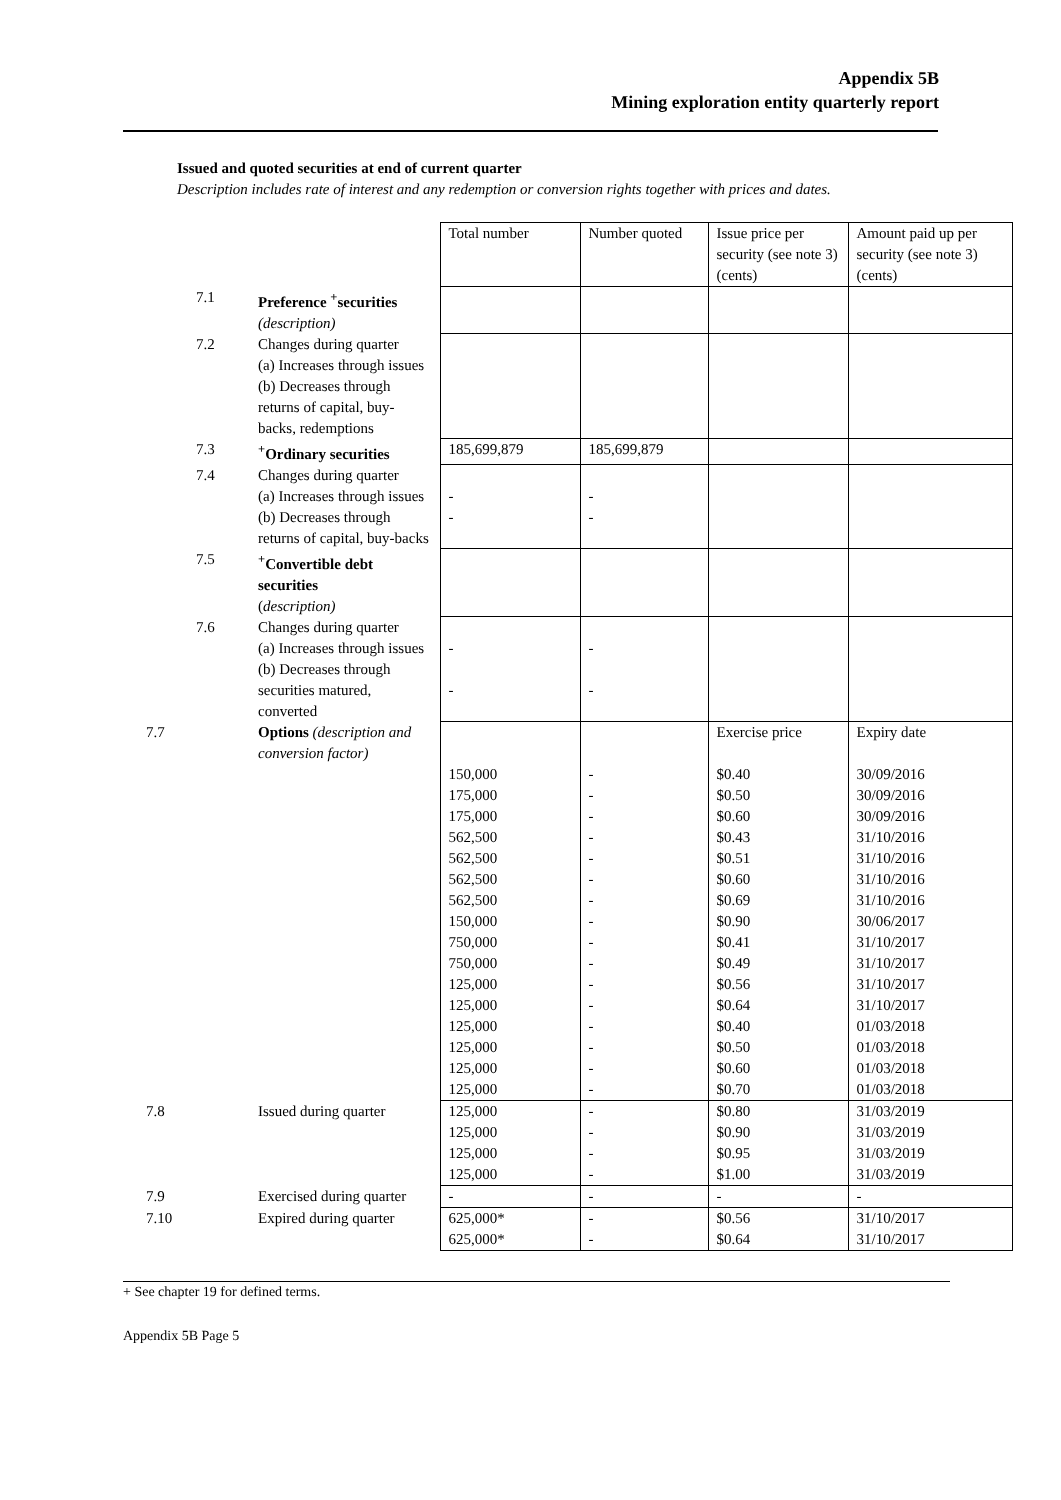Appendix 5B
Mining exploration entity quarterly report
Issued and quoted securities at end of current quarter
Description includes rate of interest and any redemption or conversion rights together with prices and dates.
| | | | Total number | Number quoted | Issue price per security (see note 3) (cents) | Amount paid up per security (see note 3) (cents) |
| | 7.1 | Preference <sup>+</sup>securities (description) | | | | |
| | 7.2 | Changes during quarter (a) Increases through issues (b) Decreases through returns of capital, buy-backs, redemptions | | | | |
| | 7.3 | <sup>+</sup>Ordinary securities | 185,699,879 | 185,699,879 | | |
| | 7.4 | Changes during quarter (a) Increases through issues (b) Decreases through returns of capital, buy-backs | - - | - - | | |
| | 7.5 | <sup>+</sup>Convertible debt securities ( description) | | | | |
| | 7.6 | Changes during quarter (a) Increases through issues (b) Decreases through securities matured, converted | - - | - - | | |
| 7.7 | | Options (description and conversion factor) | 150,000 175,000 175,000 562,500 562,500 562,500 562,500 150,000 750,000 750,000 125,000 125,000 125,000 125,000 125,000 125,000 | - - - - - - - - - - - - - - - - | Exercise price $0.40 $0.50 $0.60 $0.43 $0.51 $0.60 $0.69 $0.90 $0.41 $0.49 $0.56 $0.64 $0.40 $0.50 $0.60 $0.70 | Expiry date 30/09/2016 30/09/2016 30/09/2016 31/10/2016 31/10/2016 31/10/2016 31/10/2016 30/06/2017 31/10/2017 31/10/2017 31/10/2017 31/10/2017 01/03/2018 01/03/2018 01/03/2018 01/03/2018 |
| 7.8 | | Issued during quarter | 125,000 125,000 125,000 125,000 | - - - - | $0.80 $0.90 $0.95 $1.00 | 31/03/2019 31/03/2019 31/03/2019 31/03/2019 |
| 7.9 | | Exercised during quarter | - | - | - | - |
| 7.10 | | Expired during quarter | 625,000* 625,000* | - - | $0.56 $0.64 | 31/10/2017 31/10/2017 |
+ See chapter 19 for defined terms.
Appendix 5B Page 5